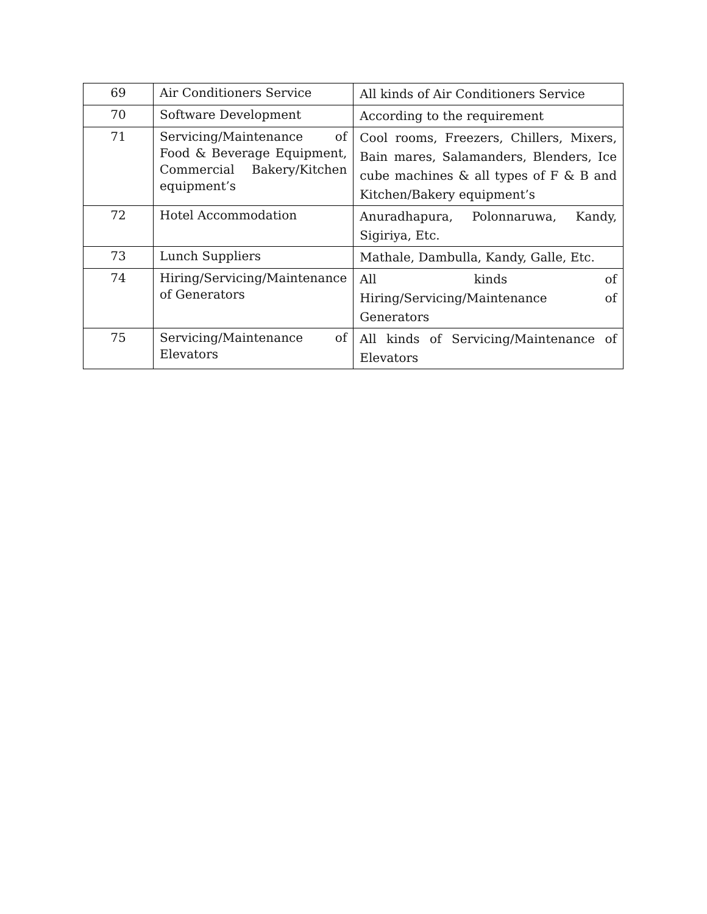| 69 | Air Conditioners Service | All kinds of Air Conditioners Service |
| 70 | Software Development | According to the requirement |
| 71 | Servicing/Maintenance of Food & Beverage Equipment, Commercial Bakery/Kitchen equipment’s | Cool rooms, Freezers, Chillers, Mixers, Bain mares, Salamanders, Blenders, Ice cube machines & all types of F & B and Kitchen/Bakery equipment’s |
| 72 | Hotel Accommodation | Anuradhapura, Polonnaruwa, Kandy, Sigiriya, Etc. |
| 73 | Lunch Suppliers | Mathale, Dambulla, Kandy, Galle, Etc. |
| 74 | Hiring/Servicing/Maintenance of Generators | All kinds of Hiring/Servicing/Maintenance of Generators |
| 75 | Servicing/Maintenance of Elevators | All kinds of Servicing/Maintenance of Elevators |